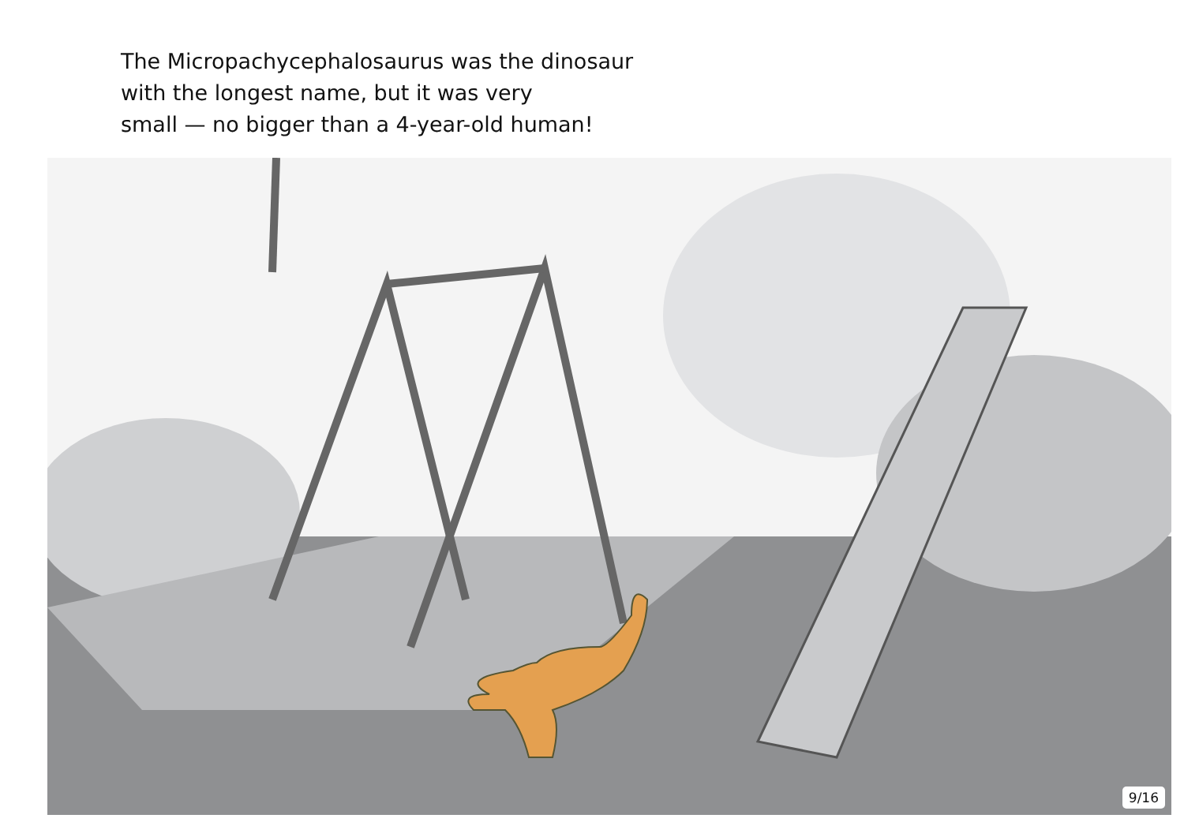The Micropachycephalosaurus was the dinosaur
with the longest name, but it was very
small — no bigger than a 4-year-old human!
9/16